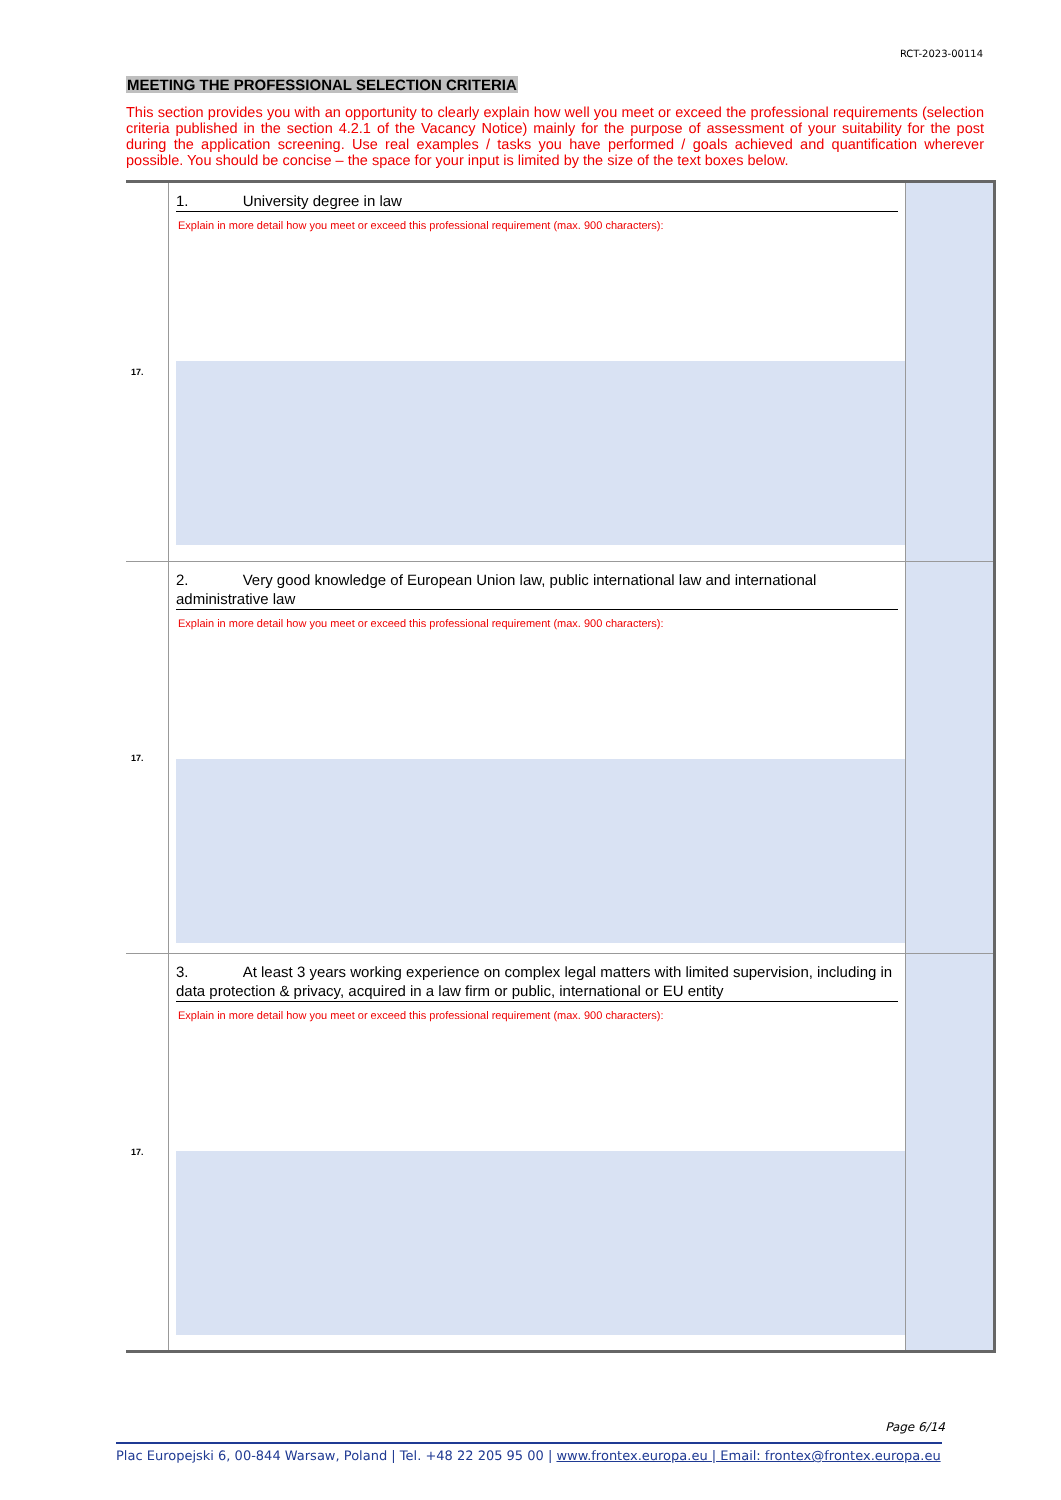RCT-2023-00114
MEETING THE PROFESSIONAL SELECTION CRITERIA
This section provides you with an opportunity to clearly explain how well you meet or exceed the professional requirements (selection criteria published in the section 4.2.1 of the Vacancy Notice) mainly for the purpose of assessment of your suitability for the post during the application screening. Use real examples / tasks you have performed / goals achieved and quantification wherever possible. You should be concise – the space for your input is limited by the size of the text boxes below.
| 17. | 1. University degree in law Explain in more detail how you meet or exceed this professional requirement (max. 900 characters): | |
| 17. | 2. Very good knowledge of European Union law, public international law and international administrative law Explain in more detail how you meet or exceed this professional requirement (max. 900 characters): | |
| 17. | 3. At least 3 years working experience on complex legal matters with limited supervision, including in data protection & privacy, acquired in a law firm or public, international or EU entity Explain in more detail how you meet or exceed this professional requirement (max. 900 characters): | |
Page 6/14
Plac Europejski 6, 00-844 Warsaw, Poland | Tel. +48 22 205 95 00 | www.frontex.europa.eu | Email: frontex@frontex.europa.eu